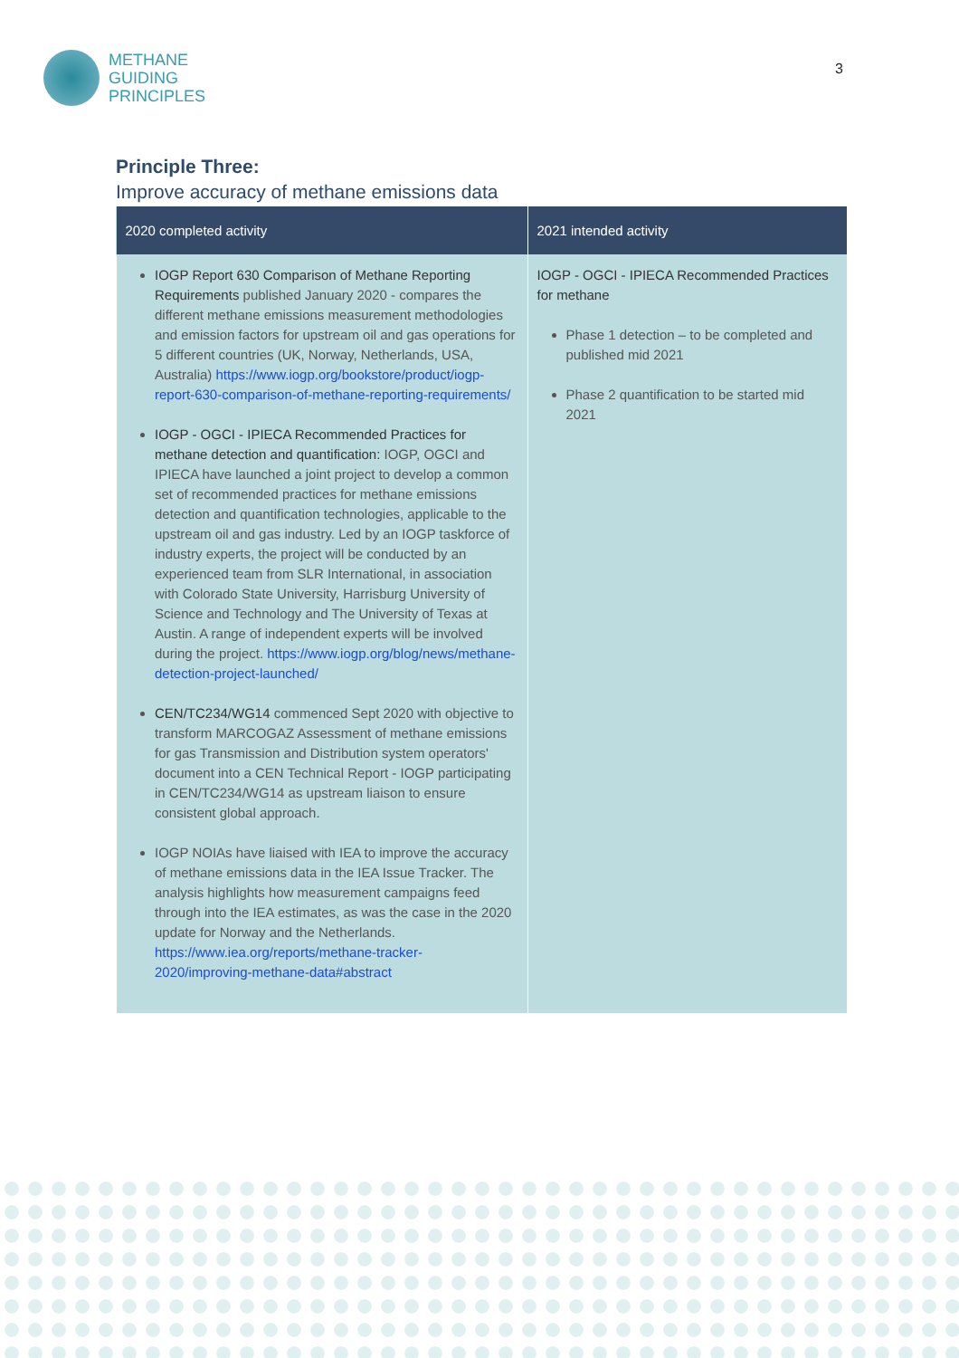METHANE
GUIDING
PRINCIPLES
3
Principle Three:
Improve accuracy of methane emissions data
| 2020 completed activity | 2021 intended activity |
| --- | --- |
| IOGP Report 630 Comparison of Methane Reporting Requirements published January 2020 - compares the different methane emissions measurement methodologies and emission factors for upstream oil and gas operations for 5 different countries (UK, Norway, Netherlands, USA, Australia) https://www.iogp.org/bookstore/product/iogp-report-630-comparison-of-methane-reporting-requirements/ IOGP - OGCI - IPIECA Recommended Practices for methane detection and quantification: IOGP, OGCI and IPIECA have launched a joint project to develop a common set of recommended practices for methane emissions detection and quantification technologies, applicable to the upstream oil and gas industry. Led by an IOGP taskforce of industry experts, the project will be conducted by an experienced team from SLR International, in association with Colorado State University, Harrisburg University of Science and Technology and The University of Texas at Austin. A range of independent experts will be involved during the project. https://www.iogp.org/blog/news/methane-detection-project-launched/ CEN/TC234/WG14 commenced Sept 2020 with objective to transform MARCOGAZ Assessment of methane emissions for gas Transmission and Distribution system operators' document into a CEN Technical Report - IOGP participating in CEN/TC234/WG14 as upstream liaison to ensure consistent global approach. IOGP NOIAs have liaised with IEA to improve the accuracy of methane emissions data in the IEA Issue Tracker. The analysis highlights how measurement campaigns feed through into the IEA estimates, as was the case in the 2020 update for Norway and the Netherlands. https://www.iea.org/reports/methane-tracker-2020/improving-methane-data#abstract | IOGP - OGCI - IPIECA Recommended Practices for methane Phase 1 detection – to be completed and published mid 2021 Phase 2 quantification to be started mid 2021 |